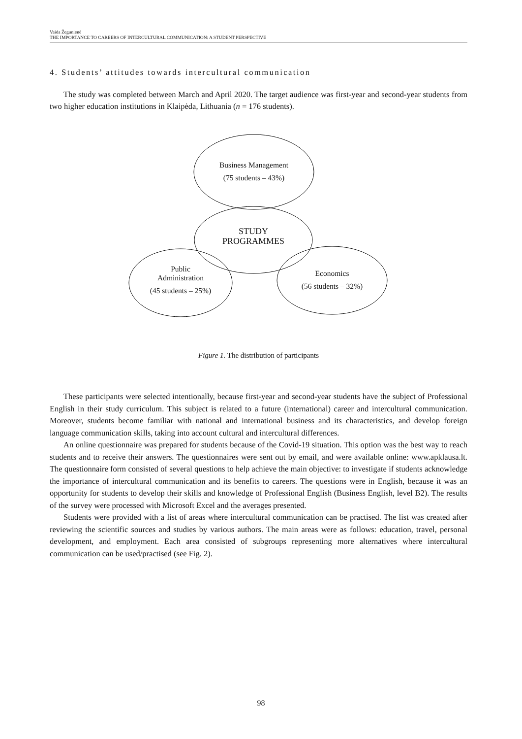Vaida Žegunienė
THE IMPORTANCE TO CAREERS OF INTERCULTURAL COMMUNICATION: A STUDENT PERSPECTIVE
4. Students’ attitudes towards intercultural communication
The study was completed between March and April 2020. The target audience was first-year and second-year students from two higher education institutions in Klaipėda, Lithuania (n = 176 students).
Business Management
(75 students – 43%)
STUDY
PROGRAMMES
Public
Administration
(45 students – 25%)
Economics
(56 students – 32%)
Figure 1. The distribution of participants
These participants were selected intentionally, because first-year and second-year students have the subject of Professional English in their study curriculum. This subject is related to a future (international) career and intercultural communication. Moreover, students become familiar with national and international business and its characteristics, and develop foreign language communication skills, taking into account cultural and intercultural differences.
An online questionnaire was prepared for students because of the Covid-19 situation. This option was the best way to reach students and to receive their answers. The questionnaires were sent out by email, and were available online: www.apklausa.lt. The questionnaire form consisted of several questions to help achieve the main objective: to investigate if students acknowledge the importance of intercultural communication and its benefits to careers. The questions were in English, because it was an opportunity for students to develop their skills and knowledge of Professional English (Business English, level B2). The results of the survey were processed with Microsoft Excel and the averages presented.
Students were provided with a list of areas where intercultural communication can be practised. The list was created after reviewing the scientific sources and studies by various authors. The main areas were as follows: education, travel, personal development, and employment. Each area consisted of subgroups representing more alternatives where intercultural communication can be used/practised (see Fig. 2).
98